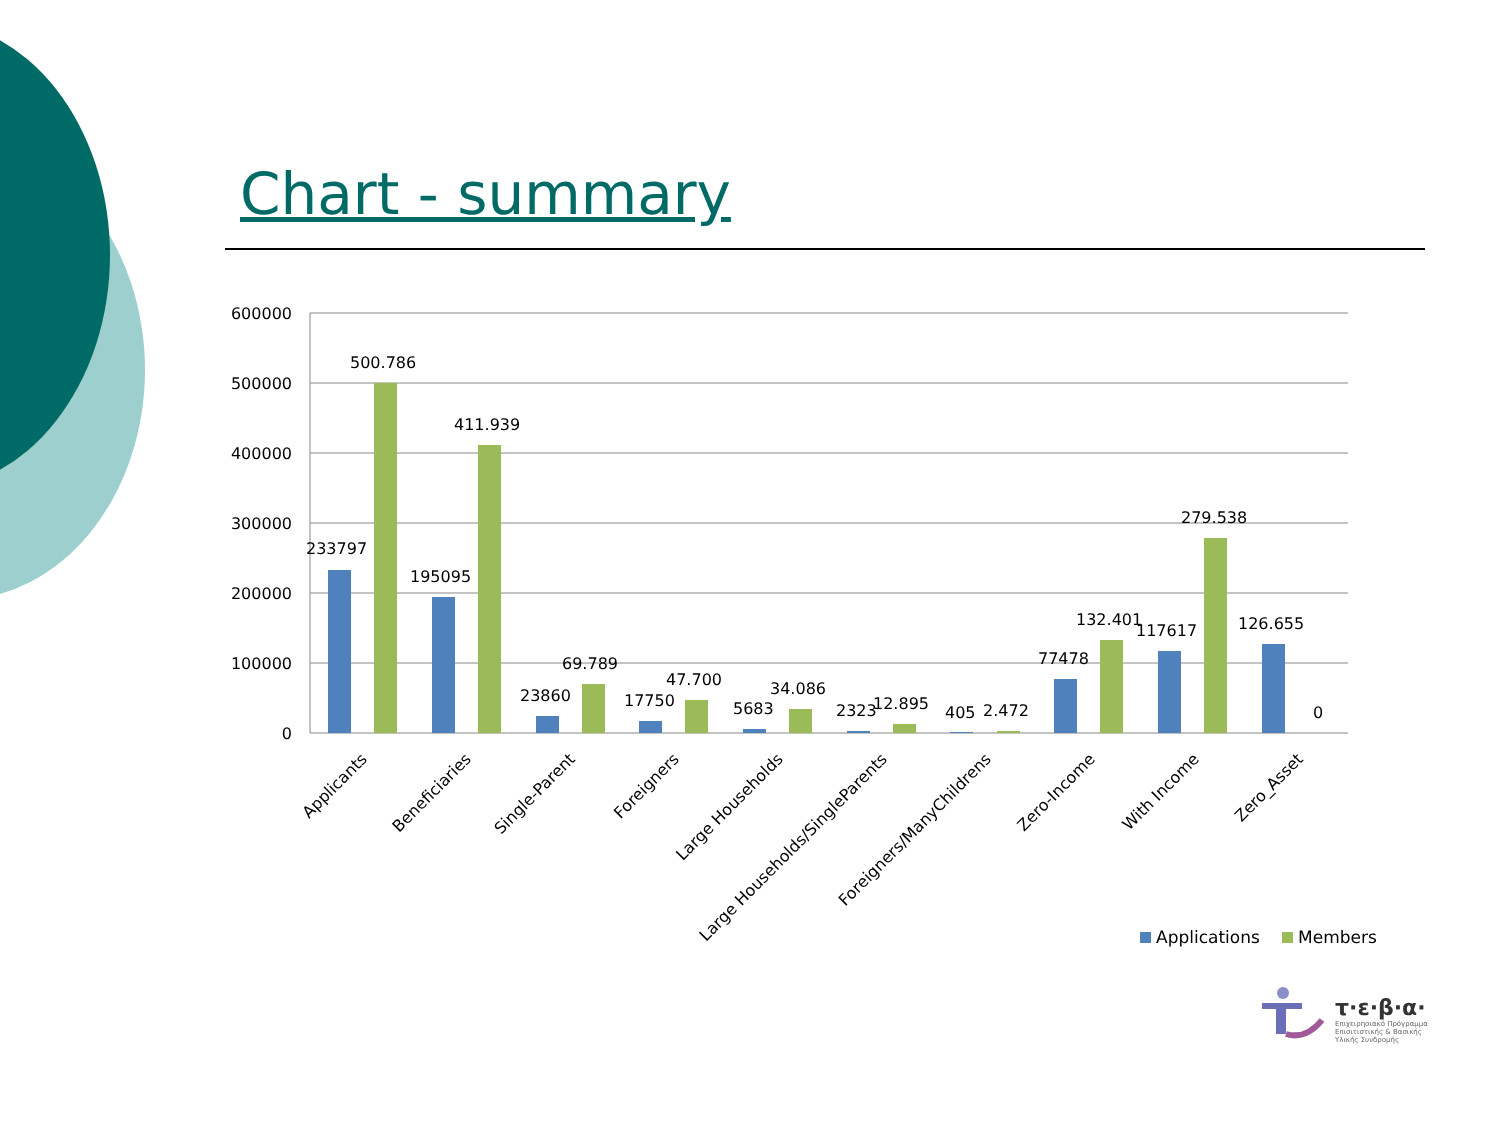Chart - summary
600000
500000
400000
300000
200000
100000
0
233797
500.786
195095
411.939
23860
69.789
17750
47.700
5683
34.086
2323
12.895
405
2.472
77478
132.401
117617
279.538
126.655
0
Applicants
Beneficiaries
Single-Parent
Foreigners
Large Households
Large Households/SingleParents
Foreigners/ManyChildrens
Zero-Income
With Income
Zero_Asset
Applications
Members
τ·ε·β·α·
Επιχειρησιακό Πρόγραμμα
Επισιτιστικής & Βασικής
Υλικής Συνδρομής